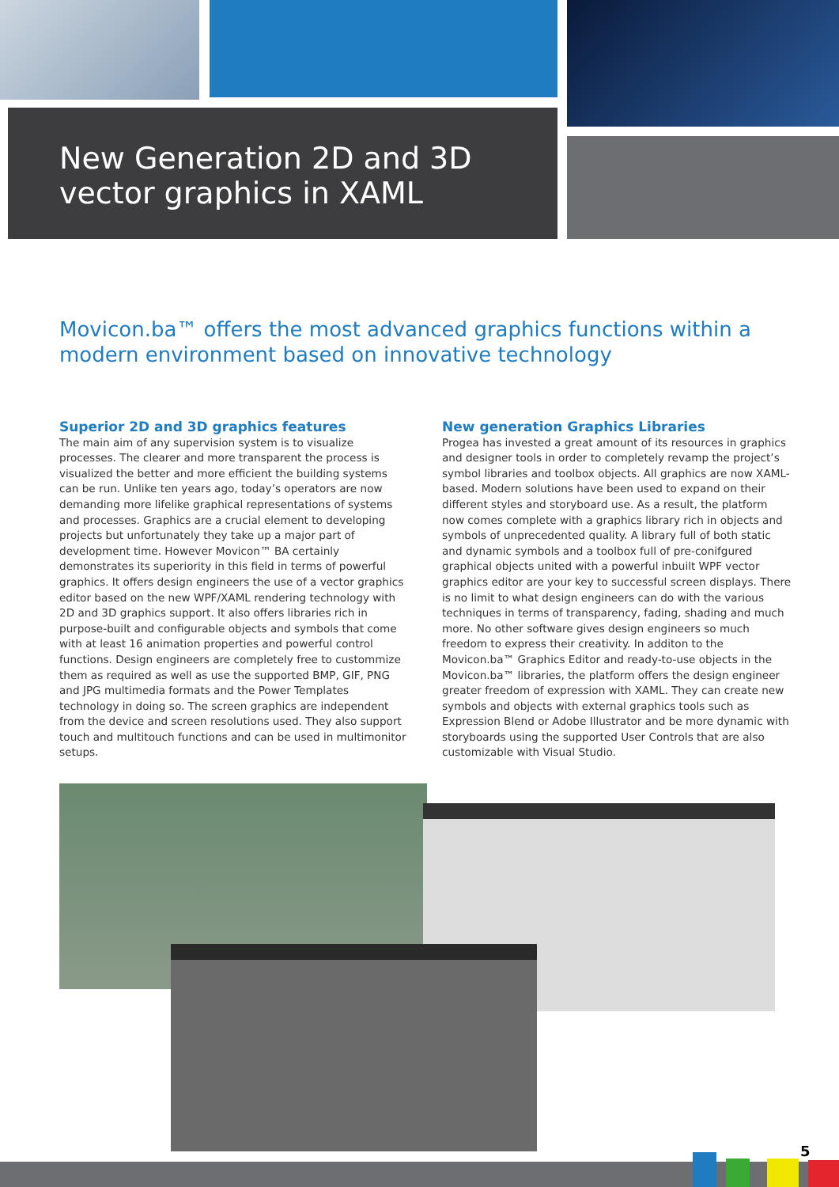New Generation 2D and 3D
vector graphics in XAML
Movicon.ba™ offers the most advanced graphics functions within a modern environment based on innovative technology
Superior 2D and 3D graphics features
The main aim of any supervision system is to visualize processes. The clearer and more transparent the process is visualized the better and more efficient the building systems can be run. Unlike ten years ago, today’s operators are now demanding more lifelike graphical representations of systems and processes. Graphics are a crucial element to developing projects but unfortunately they take up a major part of development time. However Movicon™ BA certainly demonstrates its superiority in this field in terms of powerful graphics. It offers design engineers the use of a vector graphics editor based on the new WPF/XAML rendering technology with 2D and 3D graphics support. It also offers libraries rich in purpose-built and configurable objects and symbols that come with at least 16 animation properties and powerful control functions. Design engineers are completely free to custommize them as required as well as use the supported BMP, GIF, PNG and JPG multimedia formats and the Power Templates technology in doing so. The screen graphics are independent from the device and screen resolutions used. They also support touch and multitouch functions and can be used in multimonitor setups.
New generation Graphics Libraries
Progea has invested a great amount of its resources in graphics and designer tools in order to completely revamp the project’s symbol libraries and toolbox objects. All graphics are now XAML-based. Modern solutions have been used to expand on their different styles and storyboard use. As a result, the platform now comes complete with a graphics library rich in objects and symbols of unprecedented quality. A library full of both static and dynamic symbols and a toolbox full of pre-conifgured graphical objects united with a powerful inbuilt WPF vector graphics editor are your key to successful screen displays. There is no limit to what design engineers can do with the various techniques in terms of transparency, fading, shading and much more. No other software gives design engineers so much freedom to express their creativity. In additon to the Movicon.ba™ Graphics Editor and ready-to-use objects in the Movicon.ba™ libraries, the platform offers the design engineer greater freedom of expression with XAML. They can create new symbols and objects with external graphics tools such as Expression Blend or Adobe Illustrator and be more dynamic with storyboards using the supported User Controls that are also customizable with Visual Studio.
5